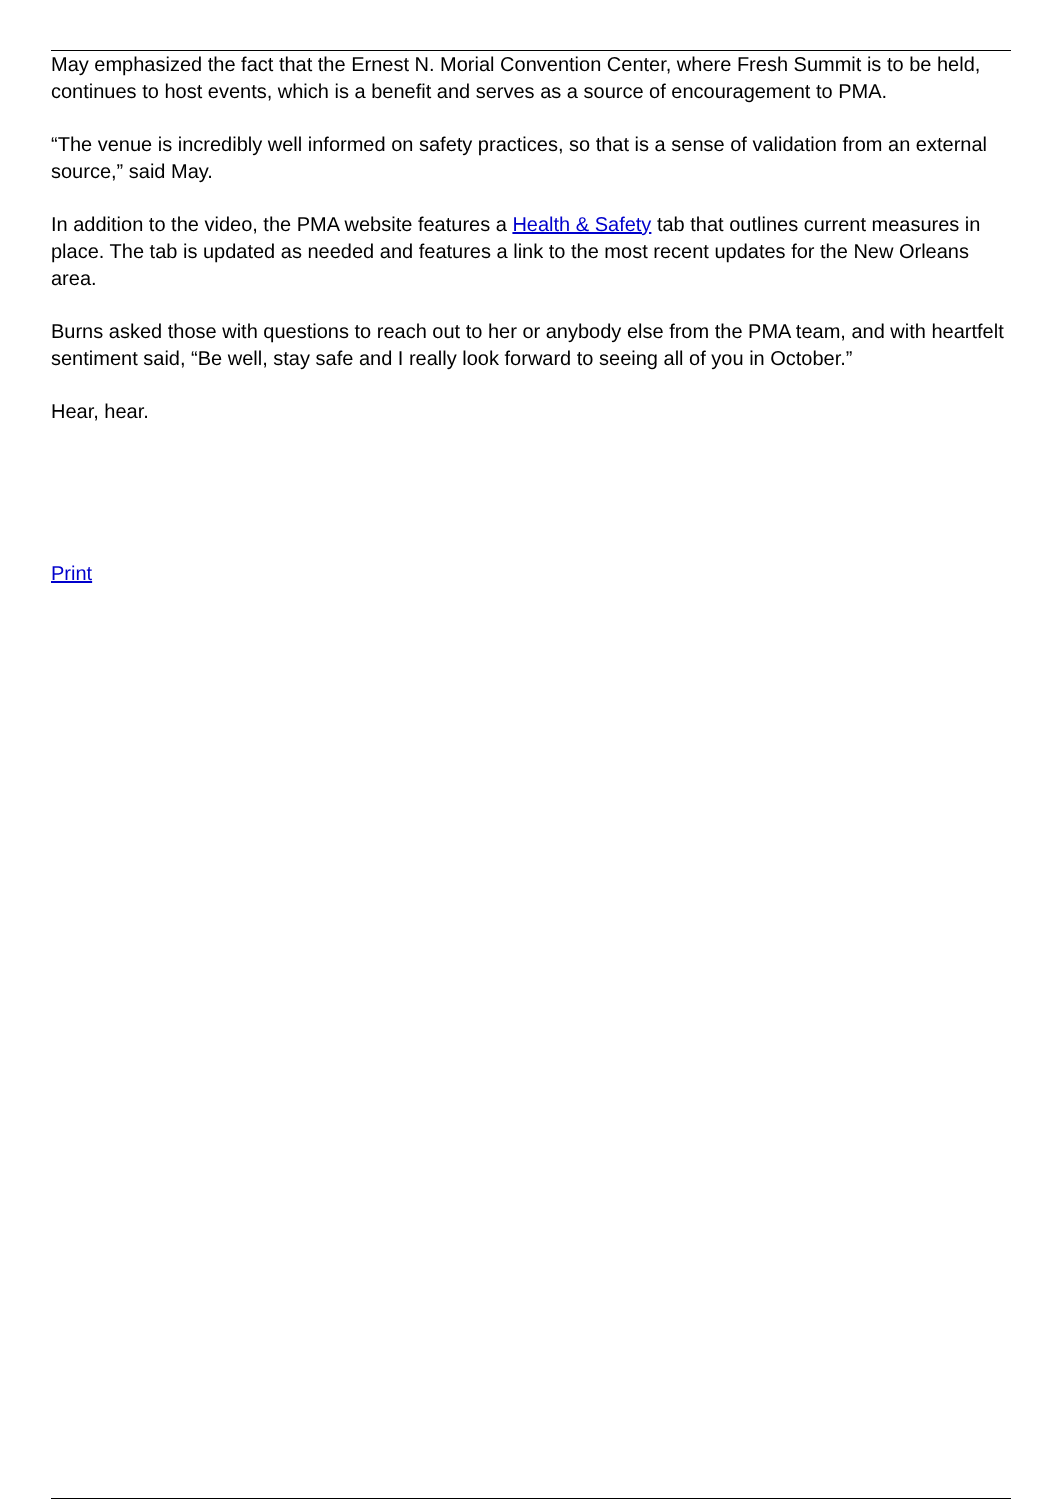May emphasized the fact that the Ernest N. Morial Convention Center, where Fresh Summit is to be held, continues to host events, which is a benefit and serves as a source of encouragement to PMA.
“The venue is incredibly well informed on safety practices, so that is a sense of validation from an external source,” said May.
In addition to the video, the PMA website features a Health & Safety tab that outlines current measures in place. The tab is updated as needed and features a link to the most recent updates for the New Orleans area.
Burns asked those with questions to reach out to her or anybody else from the PMA team, and with heartfelt sentiment said, “Be well, stay safe and I really look forward to seeing all of you in October.”
Hear, hear.
Print